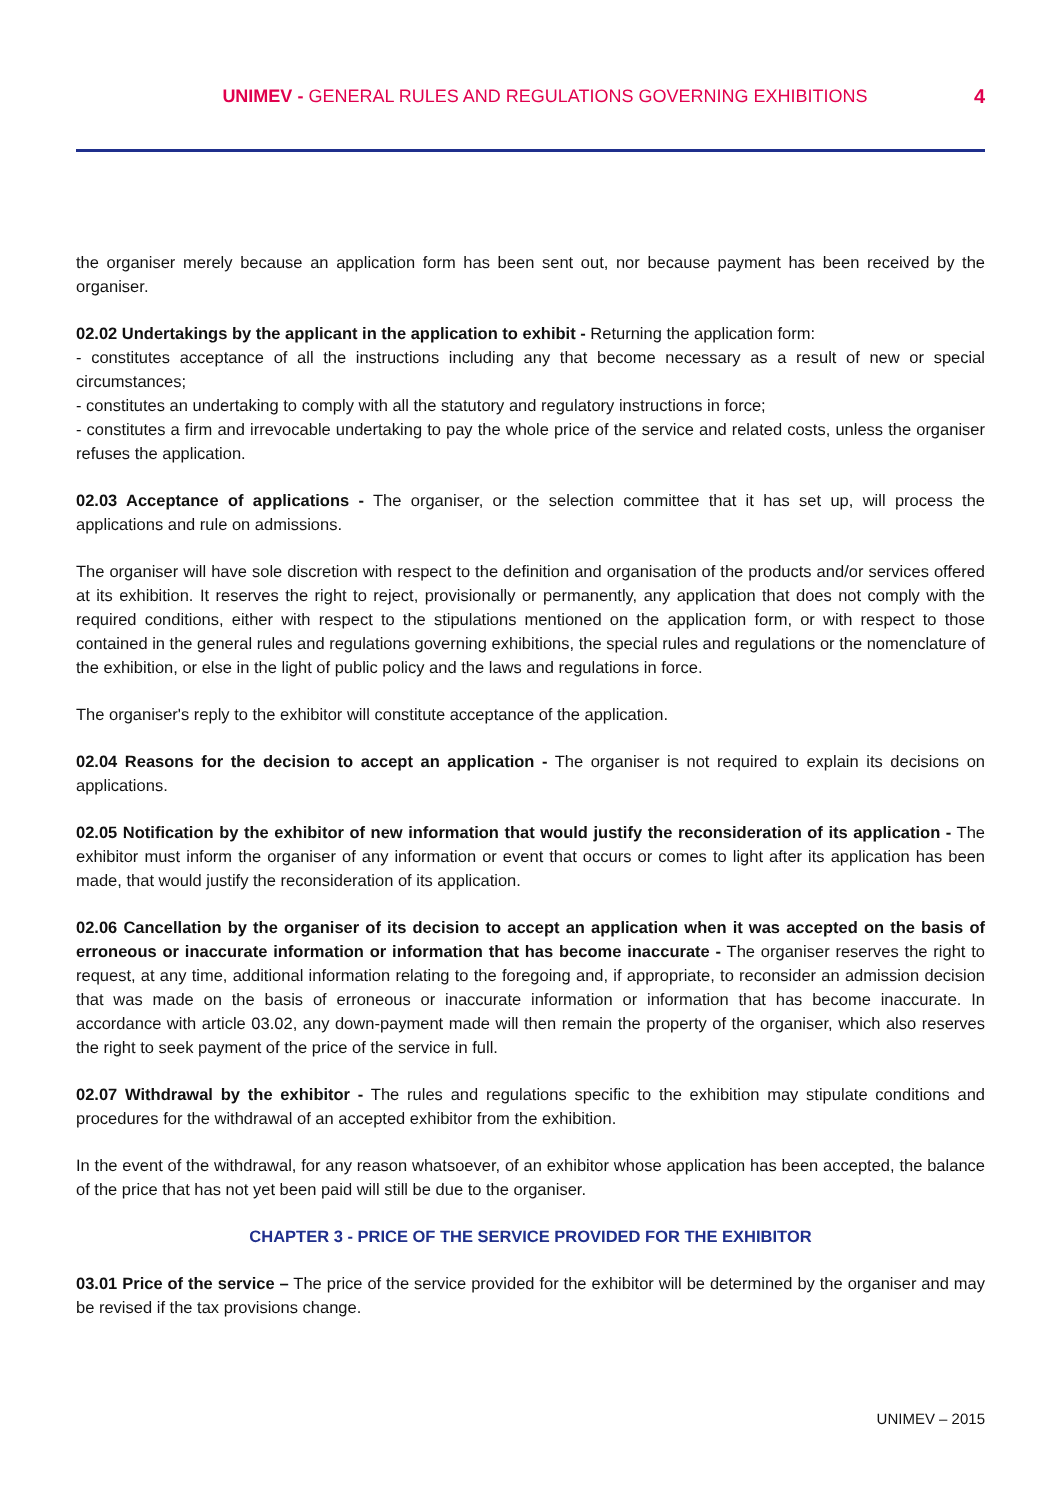UNIMEV - GENERAL RULES AND REGULATIONS GOVERNING EXHIBITIONS
4
the organiser merely because an application form has been sent out, nor because payment has been received by the organiser.
02.02 Undertakings by the applicant in the application to exhibit - Returning the application form:
- constitutes acceptance of all the instructions including any that become necessary as a result of new or special circumstances;
- constitutes an undertaking to comply with all the statutory and regulatory instructions in force;
- constitutes a firm and irrevocable undertaking to pay the whole price of the service and related costs, unless the organiser refuses the application.
02.03 Acceptance of applications - The organiser, or the selection committee that it has set up, will process the applications and rule on admissions.
The organiser will have sole discretion with respect to the definition and organisation of the products and/or services offered at its exhibition. It reserves the right to reject, provisionally or permanently, any application that does not comply with the required conditions, either with respect to the stipulations mentioned on the application form, or with respect to those contained in the general rules and regulations governing exhibitions, the special rules and regulations or the nomenclature of the exhibition, or else in the light of public policy and the laws and regulations in force.
The organiser's reply to the exhibitor will constitute acceptance of the application.
02.04 Reasons for the decision to accept an application - The organiser is not required to explain its decisions on applications.
02.05 Notification by the exhibitor of new information that would justify the reconsideration of its application - The exhibitor must inform the organiser of any information or event that occurs or comes to light after its application has been made, that would justify the reconsideration of its application.
02.06 Cancellation by the organiser of its decision to accept an application when it was accepted on the basis of erroneous or inaccurate information or information that has become inaccurate - The organiser reserves the right to request, at any time, additional information relating to the foregoing and, if appropriate, to reconsider an admission decision that was made on the basis of erroneous or inaccurate information or information that has become inaccurate. In accordance with article 03.02, any down-payment made will then remain the property of the organiser, which also reserves the right to seek payment of the price of the service in full.
02.07 Withdrawal by the exhibitor - The rules and regulations specific to the exhibition may stipulate conditions and procedures for the withdrawal of an accepted exhibitor from the exhibition.
In the event of the withdrawal, for any reason whatsoever, of an exhibitor whose application has been accepted, the balance of the price that has not yet been paid will still be due to the organiser.
CHAPTER 3 - PRICE OF THE SERVICE PROVIDED FOR THE EXHIBITOR
03.01 Price of the service – The price of the service provided for the exhibitor will be determined by the organiser and may be revised if the tax provisions change.
UNIMEV – 2015